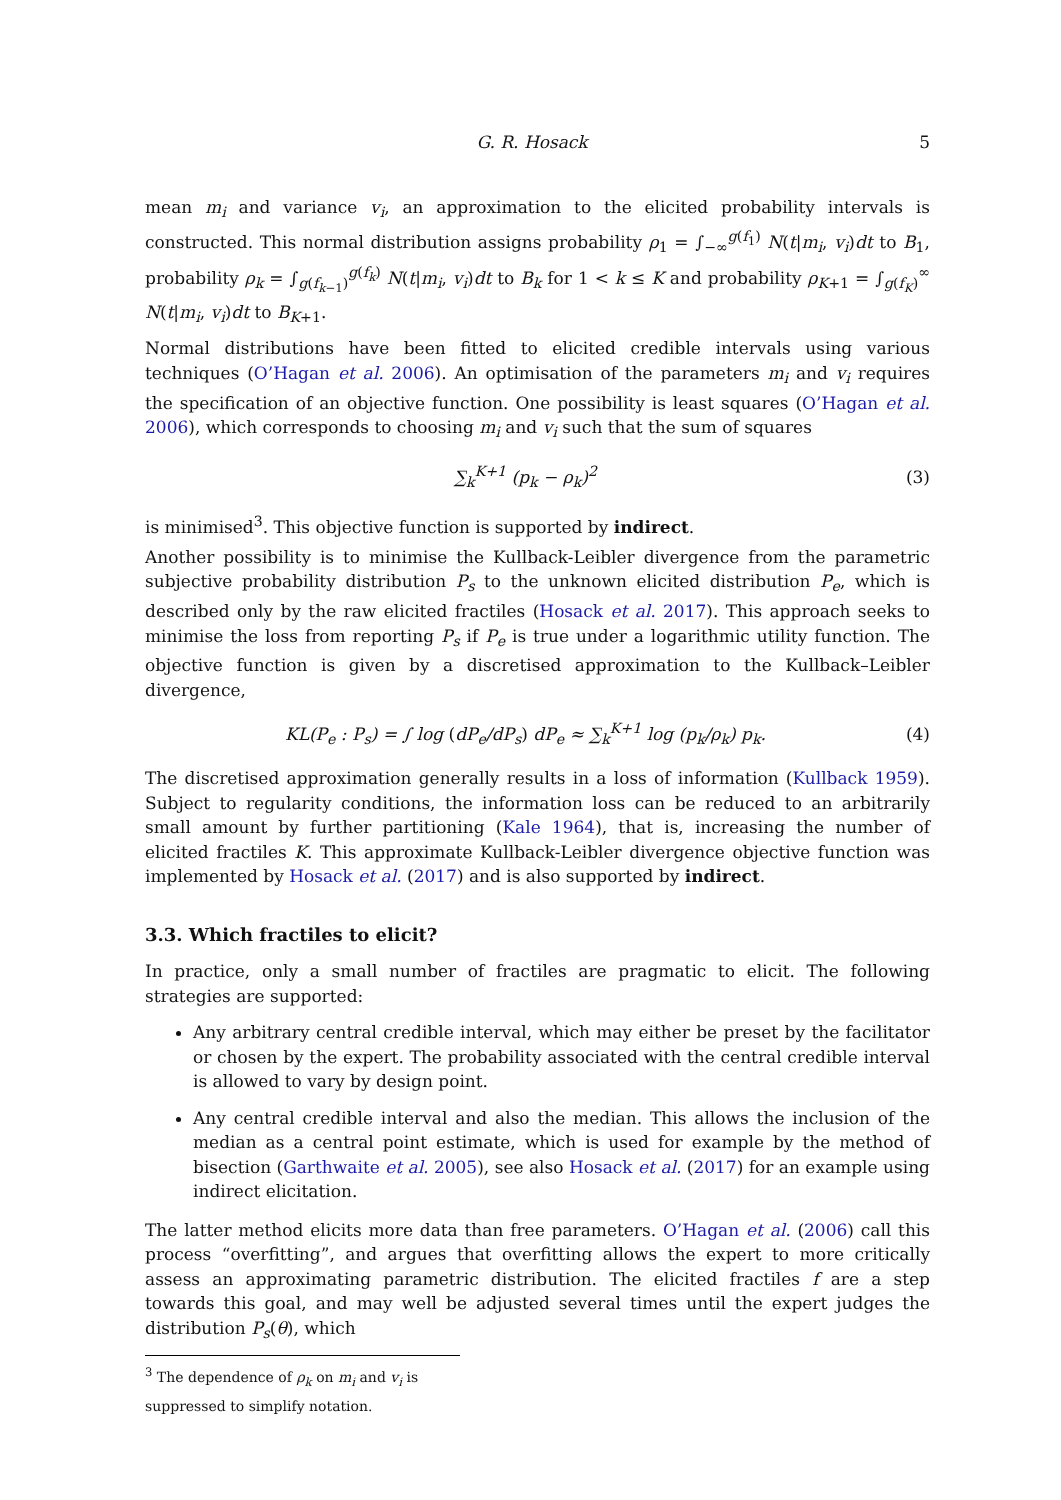G. R. Hosack 5
mean m<sub>i</sub> and variance v<sub>i</sub>, an approximation to the elicited probability intervals is constructed. This normal distribution assigns probability ρ<sub>1</sub> = ∫<sub>−∞</sub><sup>g(f<sub>1</sub>)</sup> N(t|m<sub>i</sub>, v<sub>i</sub>)dt to B<sub>1</sub>, probability ρ<sub>k</sub> = ∫<sub>g(f<sub>k−1</sub>)</sub><sup>g(f<sub>k</sub>)</sup> N(t|m<sub>i</sub>, v<sub>i</sub>)dt to B<sub>k</sub> for 1 < k ≤ K and probability ρ<sub>K+1</sub> = ∫<sub>g(f<sub>K</sub>)</sub><sup>∞</sup> N(t|m<sub>i</sub>, v<sub>i</sub>)dt to B<sub>K+1</sub>.
Normal distributions have been fitted to elicited credible intervals using various techniques (O’Hagan et al. 2006). An optimisation of the parameters m<sub>i</sub> and v<sub>i</sub> requires the specification of an objective function. One possibility is least squares (O’Hagan et al. 2006), which corresponds to choosing m<sub>i</sub> and v<sub>i</sub> such that the sum of squares
∑<sub>k</sub><sup>K+1</sup> (p<sub>k</sub> − ρ<sub>k</sub>)<sup>2</sup> (3)
is minimised<sup>3</sup>. This objective function is supported by indirect.
Another possibility is to minimise the Kullback-Leibler divergence from the parametric subjective probability distribution P<sub>s</sub> to the unknown elicited distribution P<sub>e</sub>, which is described only by the raw elicited fractiles (Hosack et al. 2017). This approach seeks to minimise the loss from reporting P<sub>s</sub> if P<sub>e</sub> is true under a logarithmic utility function. The objective function is given by a discretised approximation to the Kullback–Leibler divergence,
KL(P<sub>e</sub> : P<sub>s</sub>) = ∫ log (dP<sub>e</sub>/dP<sub>s</sub>) dP<sub>e</sub> ≈ ∑<sub>k</sub><sup>K+1</sup> log (p<sub>k</sub>/ρ<sub>k</sub>) p<sub>k</sub>. (4)
The discretised approximation generally results in a loss of information (Kullback 1959). Subject to regularity conditions, the information loss can be reduced to an arbitrarily small amount by further partitioning (Kale 1964), that is, increasing the number of elicited fractiles K. This approximate Kullback-Leibler divergence objective function was implemented by Hosack et al. (2017) and is also supported by indirect.
3.3. Which fractiles to elicit?
In practice, only a small number of fractiles are pragmatic to elicit. The following strategies are supported:
Any arbitrary central credible interval, which may either be preset by the facilitator or chosen by the expert. The probability associated with the central credible interval is allowed to vary by design point.
Any central credible interval and also the median. This allows the inclusion of the median as a central point estimate, which is used for example by the method of bisection (Garthwaite et al. 2005), see also Hosack et al. (2017) for an example using indirect elicitation.
The latter method elicits more data than free parameters. O’Hagan et al. (2006) call this process “overfitting”, and argues that overfitting allows the expert to more critically assess an approximating parametric distribution. The elicited fractiles f are a step towards this goal, and may well be adjusted several times until the expert judges the distribution P<sub>s</sub>(θ), which
<sup>3</sup> The dependence of ρ<sub>k</sub> on m<sub>i</sub> and v<sub>i</sub> is suppressed to simplify notation.